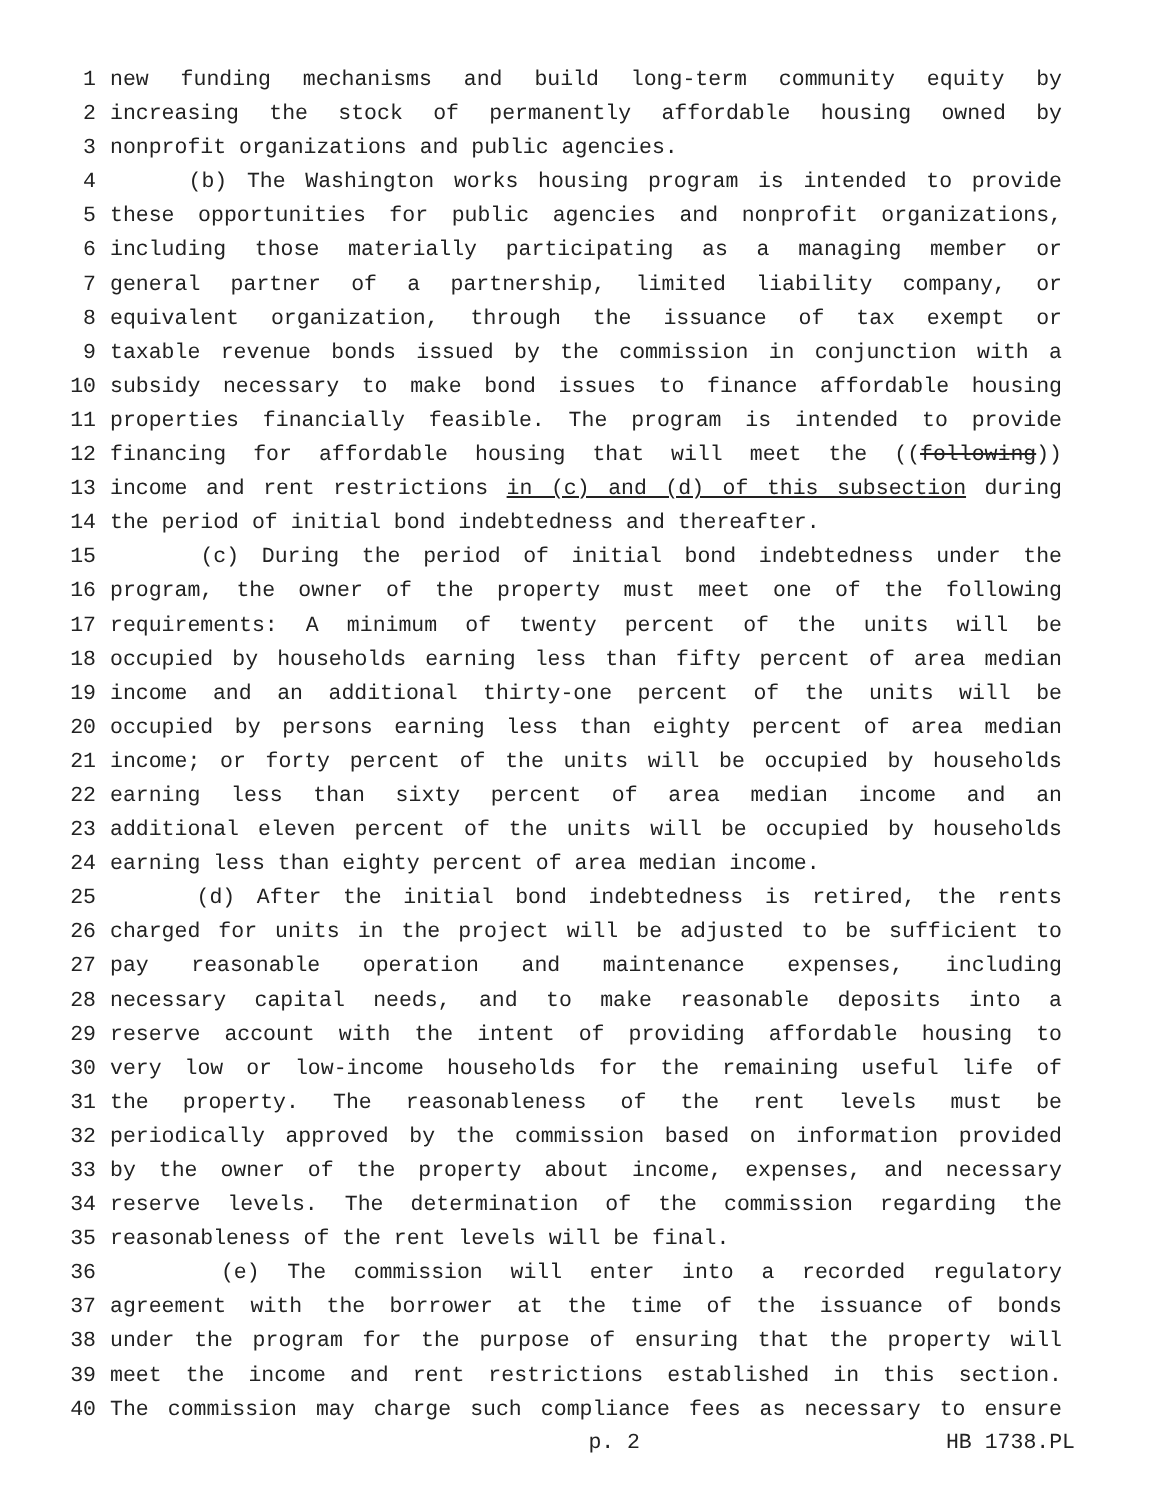1 new funding mechanisms and build long-term community equity by
2 increasing the stock of permanently affordable housing owned by
3 nonprofit organizations and public agencies.
4 (b) The Washington works housing program is intended to provide
5 these opportunities for public agencies and nonprofit organizations,
6 including those materially participating as a managing member or
7 general partner of a partnership, limited liability company, or
8 equivalent organization, through the issuance of tax exempt or
9 taxable revenue bonds issued by the commission in conjunction with a
10 subsidy necessary to make bond issues to finance affordable housing
11 properties financially feasible. The program is intended to provide
12 financing for affordable housing that will meet the ((following))
13 income and rent restrictions in (c) and (d) of this subsection during
14 the period of initial bond indebtedness and thereafter.
15 (c) During the period of initial bond indebtedness under the
16 program, the owner of the property must meet one of the following
17 requirements: A minimum of twenty percent of the units will be
18 occupied by households earning less than fifty percent of area median
19 income and an additional thirty-one percent of the units will be
20 occupied by persons earning less than eighty percent of area median
21 income; or forty percent of the units will be occupied by households
22 earning less than sixty percent of area median income and an
23 additional eleven percent of the units will be occupied by households
24 earning less than eighty percent of area median income.
25 (d) After the initial bond indebtedness is retired, the rents
26 charged for units in the project will be adjusted to be sufficient to
27 pay reasonable operation and maintenance expenses, including
28 necessary capital needs, and to make reasonable deposits into a
29 reserve account with the intent of providing affordable housing to
30 very low or low-income households for the remaining useful life of
31 the property. The reasonableness of the rent levels must be
32 periodically approved by the commission based on information provided
33 by the owner of the property about income, expenses, and necessary
34 reserve levels. The determination of the commission regarding the
35 reasonableness of the rent levels will be final.
36 (e) The commission will enter into a recorded regulatory
37 agreement with the borrower at the time of the issuance of bonds
38 under the program for the purpose of ensuring that the property will
39 meet the income and rent restrictions established in this section.
40 The commission may charge such compliance fees as necessary to ensure
p. 2 HB 1738.PL